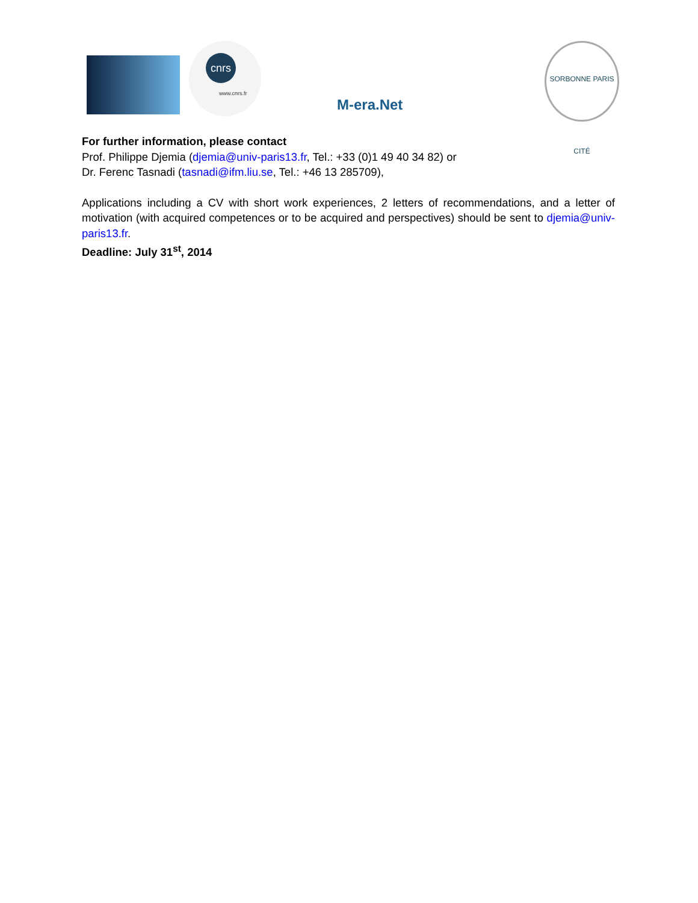cnrs
www.cnrs.fr
M-era.Net
SORBONNE PARIS CITÉ
For further information, please contact
Prof. Philippe Djemia (djemia@univ-paris13.fr, Tel.: +33 (0)1 49 40 34 82) or
Dr. Ferenc Tasnadi (tasnadi@ifm.liu.se, Tel.: +46 13 285709),
Applications including a CV with short work experiences, 2 letters of recommendations, and a letter of motivation (with acquired competences or to be acquired and perspectives) should be sent to djemia@univ-paris13.fr.
Deadline: July 31<sup>st</sup>, 2014